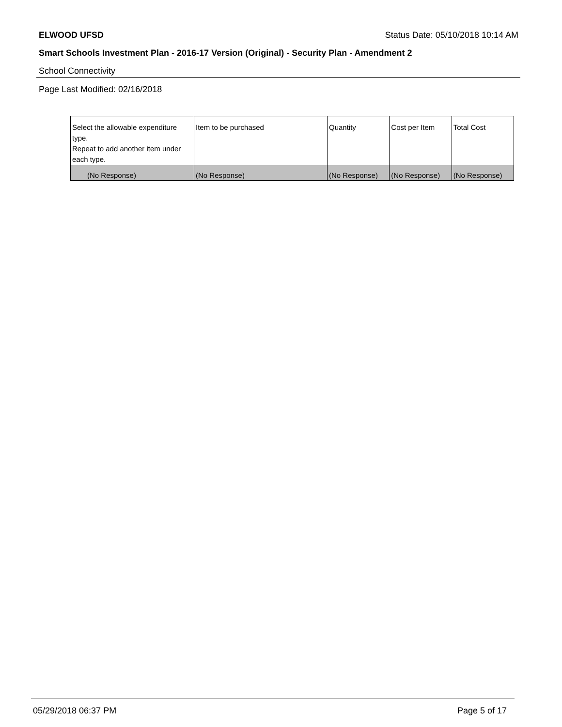ELWOOD UFSD Status Date: 05/10/2018 10:14 AM
Smart Schools Investment Plan - 2016-17 Version (Original) - Security Plan - Amendment 2
School Connectivity
Page Last Modified: 02/16/2018
| Select the allowable expenditure type. Repeat to add another item under each type. | Item to be purchased | Quantity | Cost per Item | Total Cost |
| --- | --- | --- | --- | --- |
| (No Response) | (No Response) | (No Response) | (No Response) | (No Response) |
05/29/2018 06:37 PM Page 5 of 17